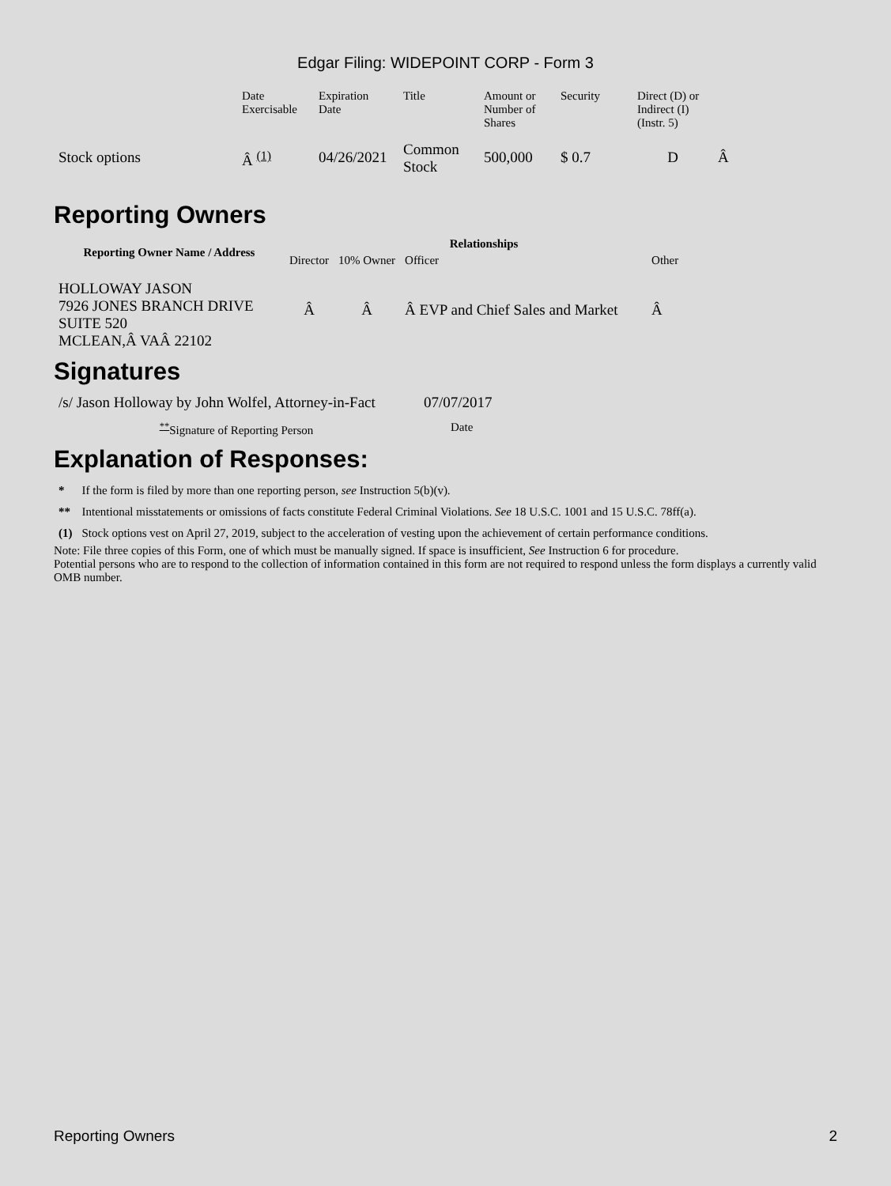Edgar Filing: WIDEPOINT CORP - Form 3
| | Date Exercisable | Expiration Date | Title | Amount or Number of Shares | Security | Direct (D) or Indirect (I) (Instr. 5) | |
| Stock options | Â <sup>(1)</sup> | 04/26/2021 | Common Stock | 500,000 | $ 0.7 | D | Â |
Reporting Owners
| Reporting Owner Name / Address | Relationships | | | |
| --- | --- | --- | --- | --- |
| | Director | 10% Owner | Officer | Other |
| HOLLOWAY JASON 7926 JONES BRANCH DRIVE SUITE 520 MCLEAN,Â VAÂ 22102 | Â | Â | Â EVP and Chief Sales and Market | Â |
Signatures
| /s/ Jason Holloway by John Wolfel, Attorney-in-Fact | 07/07/2017 |
| <sup>**</sup> Signature of Reporting Person | Date |
Explanation of Responses:
| * | If the form is filed by more than one reporting person, see Instruction 5(b)(v). |
| ** | Intentional misstatements or omissions of facts constitute Federal Criminal Violations. See 18 U.S.C. 1001 and 15 U.S.C. 78ff(a). |
| (1) | Stock options vest on April 27, 2019, subject to the acceleration of vesting upon the achievement of certain performance conditions. |
Note: File three copies of this Form, one of which must be manually signed. If space is insufficient, See Instruction 6 for procedure.
Potential persons who are to respond to the collection of information contained in this form are not required to respond unless the form displays a currently valid OMB number.
Reporting Owners 2